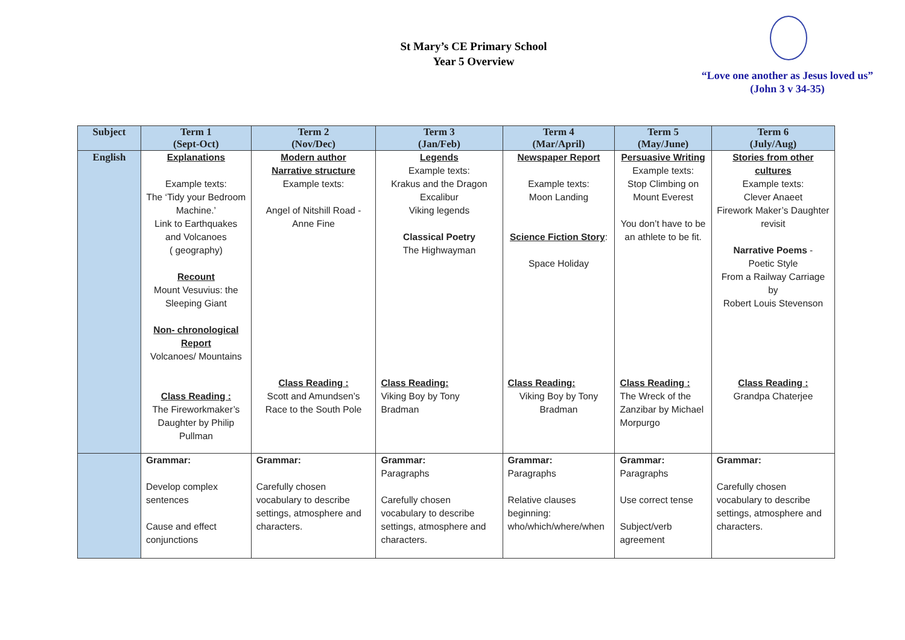St Mary’s CE Primary School
Year 5 Overview
“Love one another as Jesus loved us”
(John 3 v 34-35)
| Subject | Term 1 (Sept-Oct) | Term 2 (Nov/Dec) | Term 3 (Jan/Feb) | Term 4 (Mar/April) | Term 5 (May/June) | Term 6 (July/Aug) |
| --- | --- | --- | --- | --- | --- | --- |
| English | Explanations Example texts: The ‘Tidy your Bedroom Machine.’ Link to Earthquakes and Volcanoes ( geography) Recount Mount Vesuvius: the Sleeping Giant Non- chronological Report Volcanoes/ Mountains Class Reading : The Fireworkmaker’s Daughter by Philip Pullman | Modern author Narrative structure Example texts: Angel of Nitshill Road - Anne Fine Class Reading : Scott and Amundsen’s Race to the South Pole | Legends Example texts: Krakus and the Dragon Excalibur Viking legends Classical Poetry The Highwayman Class Reading: Viking Boy by Tony Bradman | Newspaper Report Example texts: Moon Landing Science Fiction Story : Space Holiday Class Reading: Viking Boy by Tony Bradman | Persuasive Writing Example texts: Stop Climbing on Mount Everest You don’t have to be an athlete to be fit. Class Reading : The Wreck of the Zanzibar by Michael Morpurgo | Stories from other cultures Example texts: Clever Anaeet Firework Maker’s Daughter revisit Narrative Poems - Poetic Style From a Railway Carriage by Robert Louis Stevenson Class Reading : Grandpa Chaterjee |
| | Grammar: Develop complex sentences Cause and effect conjunctions | Grammar: Carefully chosen vocabulary to describe settings, atmosphere and characters. | Grammar: Paragraphs Carefully chosen vocabulary to describe settings, atmosphere and characters. | Grammar: Paragraphs Relative clauses beginning: who/which/where/when | Grammar: Paragraphs Use correct tense Subject/verb agreement | Grammar: Carefully chosen vocabulary to describe settings, atmosphere and characters. |